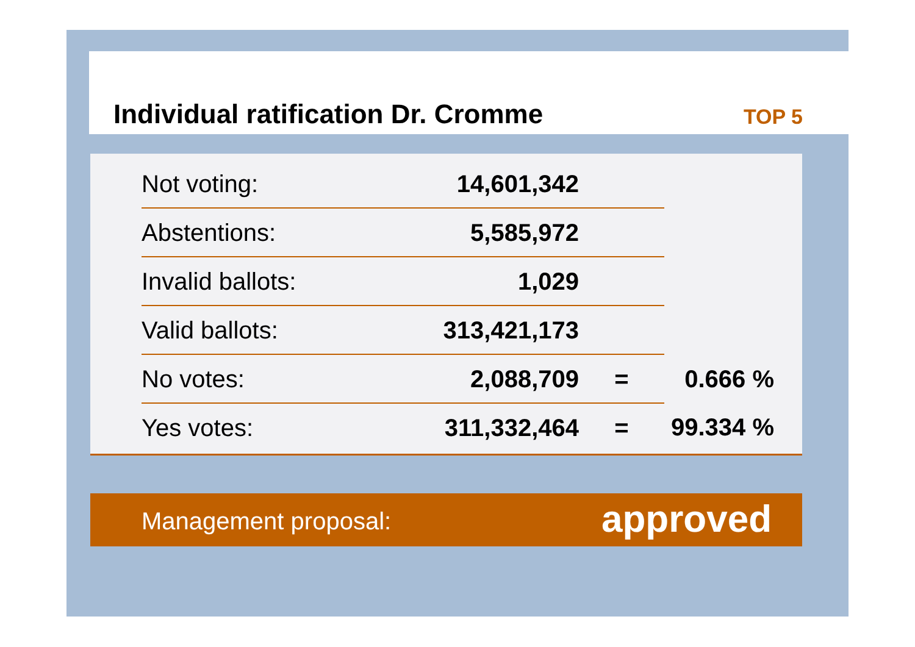Individual ratification Dr. Cromme
TOP 5
| Not voting: | 14,601,342 | | |
| Abstentions: | 5,585,972 | | |
| Invalid ballots: | 1,029 | | |
| Valid ballots: | 313,421,173 | | |
| No votes: | 2,088,709 | = | 0.666 % |
| Yes votes: | 311,332,464 | = | 99.334 % |
Management proposal: approved